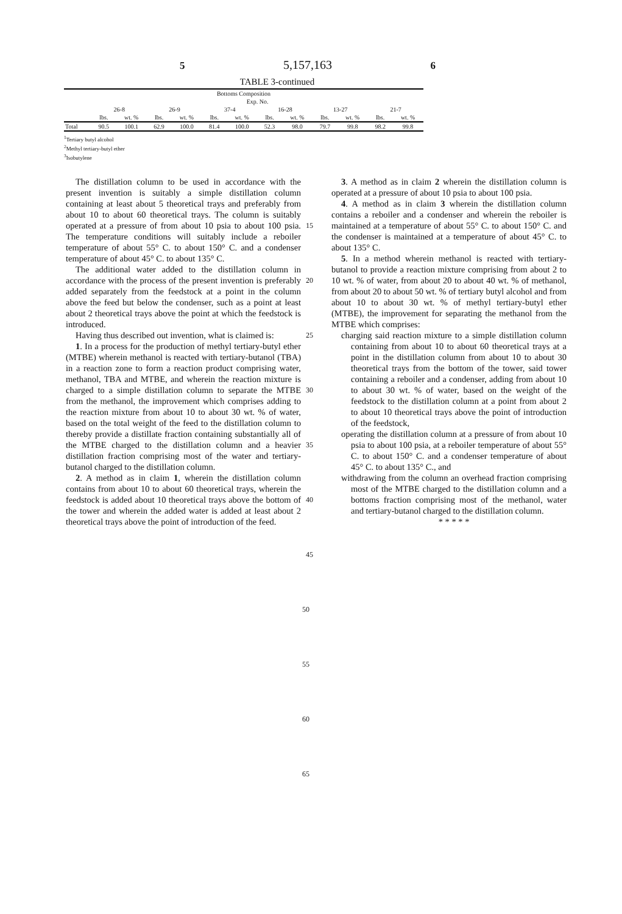5 5,157,163 6
TABLE 3-continued
| Bottoms Composition | | | | | | | | | | | | |
| --- | --- | --- | --- | --- | --- | --- | --- | --- | --- | --- | --- | --- |
| | Exp. No. | | | | | | | | | | | |
| | 26-8 | | 26-9 | | 37-4 | | 16-28 | | 13-27 | | 21-7 | |
| | lbs. | wt. % | lbs. | wt. % | lbs. | wt. % | lbs. | wt. % | lbs. | wt. % | lbs. | wt. % |
| Total | 90.5 | 100.1 | 62.9 | 100.0 | 81.4 | 100.0 | 52.3 | 98.0 | 79.7 | 99.8 | 98.2 | 99.8 |
<sup>1</sup> Tertiary butyl alcohol
<sup>2</sup> Methyl tertiary-butyl ether
<sup>3</sup> Isobutylene
The distillation column to be used in accordance with the present invention is suitably a simple distillation column containing at least about 5 theoretical trays and preferably from about 10 to about 60 theoretical trays. The column is suitably operated at a pressure of from about 10 psia to about 100 psia. The temperature conditions will suitably include a reboiler temperature of about 55° C. to about 150° C. and a condenser temperature of about 45° C. to about 135° C.
The additional water added to the distillation column in accordance with the process of the present invention is preferably added separately from the feedstock at a point in the column above the feed but below the condenser, such as a point at least about 2 theoretical trays above the point at which the feedstock is introduced.
Having thus described out invention, what is claimed is:
1. In a process for the production of methyl tertiary-butyl ether (MTBE) wherein methanol is reacted with tertiary-butanol (TBA) in a reaction zone to form a reaction product comprising water, methanol, TBA and MTBE, and wherein the reaction mixture is charged to a simple distillation column to separate the MTBE from the methanol, the improvement which comprises adding to the reaction mixture from about 10 to about 30 wt. % of water, based on the total weight of the feed to the distillation column to thereby provide a distillate fraction containing substantially all of the MTBE charged to the distillation column and a heavier distillation fraction comprising most of the water and tertiary-butanol charged to the distillation column.
2. A method as in claim 1, wherein the distillation column contains from about 10 to about 60 theoretical trays, wherein the feedstock is added about 10 theoretical trays above the bottom of the tower and wherein the added water is added at least about 2 theoretical trays above the point of introduction of the feed.
15
20
25
30
35
40
45
50
55
60
65
3. A method as in claim 2 wherein the distillation column is operated at a pressure of about 10 psia to about 100 psia.
4. A method as in claim 3 wherein the distillation column contains a reboiler and a condenser and wherein the reboiler is maintained at a temperature of about 55° C. to about 150° C. and the condenser is maintained at a temperature of about 45° C. to about 135° C.
5. In a method wherein methanol is reacted with tertiary-butanol to provide a reaction mixture comprising from about 2 to 10 wt. % of water, from about 20 to about 40 wt. % of methanol, from about 20 to about 50 wt. % of tertiary butyl alcohol and from about 10 to about 30 wt. % of methyl tertiary-butyl ether (MTBE), the improvement for separating the methanol from the MTBE which comprises:
charging said reaction mixture to a simple distillation column containing from about 10 to about 60 theoretical trays at a point in the distillation column from about 10 to about 30 theoretical trays from the bottom of the tower, said tower containing a reboiler and a condenser, adding from about 10 to about 30 wt. % of water, based on the weight of the feedstock to the distillation column at a point from about 2 to about 10 theoretical trays above the point of introduction of the feedstock,
operating the distillation column at a pressure of from about 10 psia to about 100 psia, at a reboiler temperature of about 55° C. to about 150° C. and a condenser temperature of about 45° C. to about 135° C., and
withdrawing from the column an overhead fraction comprising most of the MTBE charged to the distillation column and a bottoms fraction comprising most of the methanol, water and tertiary-butanol charged to the distillation column.
* * * * *